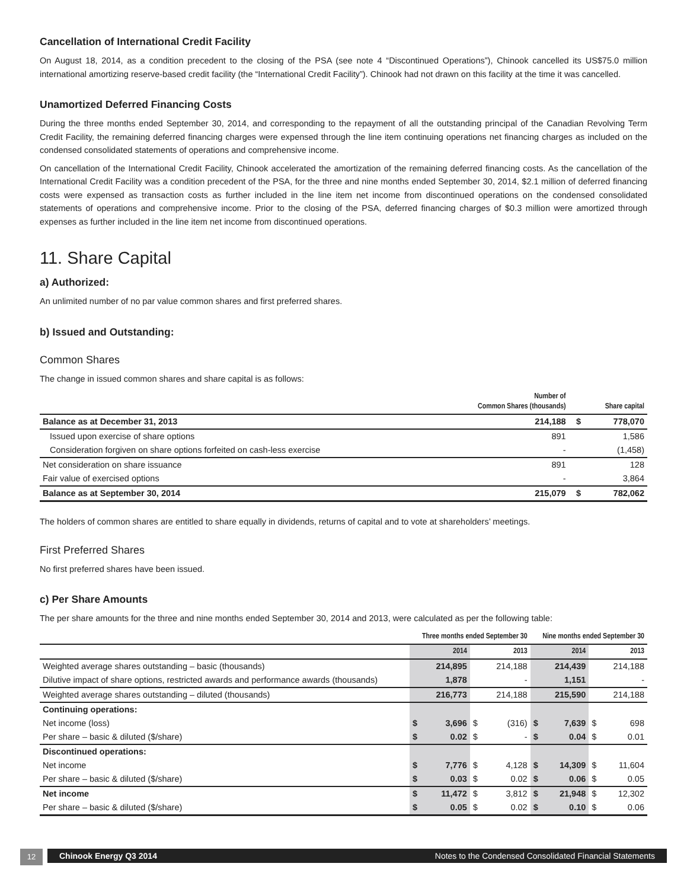Cancellation of International Credit Facility
On August 18, 2014, as a condition precedent to the closing of the PSA (see note 4 “Discontinued Operations”), Chinook cancelled its US$75.0 million international amortizing reserve-based credit facility (the “International Credit Facility”). Chinook had not drawn on this facility at the time it was cancelled.
Unamortized Deferred Financing Costs
During the three months ended September 30, 2014, and corresponding to the repayment of all the outstanding principal of the Canadian Revolving Term Credit Facility, the remaining deferred financing charges were expensed through the line item continuing operations net financing charges as included on the condensed consolidated statements of operations and comprehensive income.
On cancellation of the International Credit Facility, Chinook accelerated the amortization of the remaining deferred financing costs. As the cancellation of the International Credit Facility was a condition precedent of the PSA, for the three and nine months ended September 30, 2014, $2.1 million of deferred financing costs were expensed as transaction costs as further included in the line item net income from discontinued operations on the condensed consolidated statements of operations and comprehensive income. Prior to the closing of the PSA, deferred financing charges of $0.3 million were amortized through expenses as further included in the line item net income from discontinued operations.
11. Share Capital
a) Authorized:
An unlimited number of no par value common shares and first preferred shares.
b) Issued and Outstanding:
Common Shares
The change in issued common shares and share capital is as follows:
| | Number of Common Shares (thousands) | | Share capital |
| --- | --- | --- | --- |
| Balance as at December 31, 2013 | 214,188 | $ | 778,070 |
| Issued upon exercise of share options | 891 | | 1,586 |
| Consideration forgiven on share options forfeited on cash-less exercise | - | | (1,458) |
| Net consideration on share issuance | 891 | | 128 |
| Fair value of exercised options | - | | 3,864 |
| Balance as at September 30, 2014 | 215,079 | $ | 782,062 |
The holders of common shares are entitled to share equally in dividends, returns of capital and to vote at shareholders’ meetings.
First Preferred Shares
No first preferred shares have been issued.
c) Per Share Amounts
The per share amounts for the three and nine months ended September 30, 2014 and 2013, were calculated as per the following table:
| | Three months ended September 30 | | | | Nine months ended September 30 | | | |
| --- | --- | --- | --- | --- | --- | --- | --- | --- |
| | 2014 | | 2013 | | 2014 | | 2013 | |
| Weighted average shares outstanding – basic (thousands) | | 214,895 | | 214,188 | | 214,439 | | 214,188 |
| Dilutive impact of share options, restricted awards and performance awards (thousands) | | 1,878 | | - | | 1,151 | | - |
| Weighted average shares outstanding – diluted (thousands) | | 216,773 | | 214,188 | | 215,590 | | 214,188 |
| Continuing operations: | | | | | | | | |
| Net income (loss) | $ | 3,696 | $ | (316) | $ | 7,639 | $ | 698 |
| Per share – basic & diluted ($/share) | $ | 0.02 | $ | - | $ | 0.04 | $ | 0.01 |
| Discontinued operations: | | | | | | | | |
| Net income | $ | 7,776 | $ | 4,128 | $ | 14,309 | $ | 11,604 |
| Per share – basic & diluted ($/share) | $ | 0.03 | $ | 0.02 | $ | 0.06 | $ | 0.05 |
| Net income | $ | 11,472 | $ | 3,812 | $ | 21,948 | $ | 12,302 |
| Per share – basic & diluted ($/share) | $ | 0.05 | $ | 0.02 | $ | 0.10 | $ | 0.06 |
12
Chinook Energy Q3 2014 Notes to the Condensed Consolidated Financial Statements